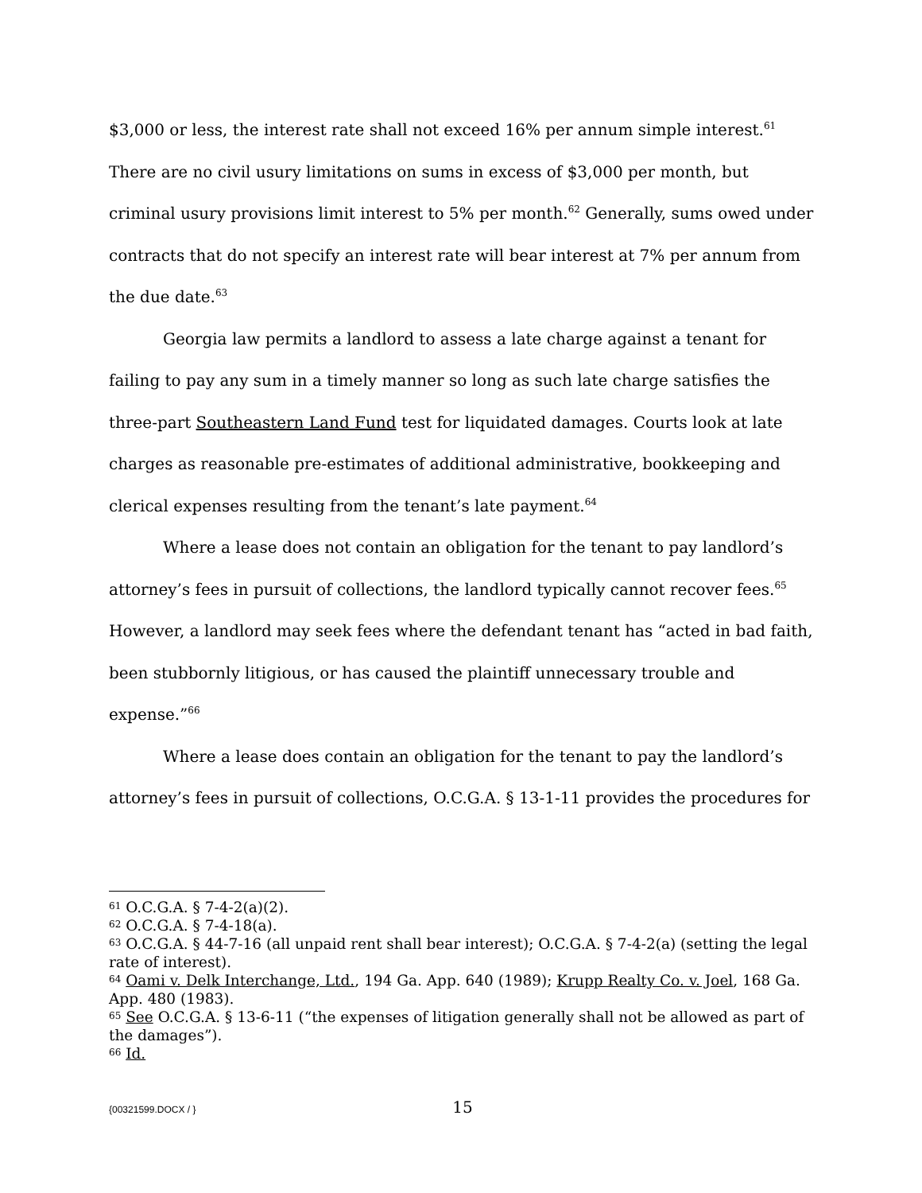$3,000 or less, the interest rate shall not exceed 16% per annum simple interest.<sup>61</sup> There are no civil usury limitations on sums in excess of $3,000 per month, but criminal usury provisions limit interest to 5% per month.<sup>62</sup> Generally, sums owed under contracts that do not specify an interest rate will bear interest at 7% per annum from the due date.<sup>63</sup>
Georgia law permits a landlord to assess a late charge against a tenant for failing to pay any sum in a timely manner so long as such late charge satisfies the three-part Southeastern Land Fund test for liquidated damages. Courts look at late charges as reasonable pre-estimates of additional administrative, bookkeeping and clerical expenses resulting from the tenant’s late payment.<sup>64</sup>
Where a lease does not contain an obligation for the tenant to pay landlord’s attorney’s fees in pursuit of collections, the landlord typically cannot recover fees.<sup>65</sup> However, a landlord may seek fees where the defendant tenant has “acted in bad faith, been stubbornly litigious, or has caused the plaintiff unnecessary trouble and expense.”<sup>66</sup>
Where a lease does contain an obligation for the tenant to pay the landlord’s attorney’s fees in pursuit of collections, O.C.G.A. § 13-1-11 provides the procedures for
<sup>61</sup> O.C.G.A. § 7-4-2(a)(2).
<sup>62</sup> O.C.G.A. § 7-4-18(a).
<sup>63</sup> O.C.G.A. § 44-7-16 (all unpaid rent shall bear interest); O.C.G.A. § 7-4-2(a) (setting the legal rate of interest).
<sup>64</sup> Oami v. Delk Interchange, Ltd., 194 Ga. App. 640 (1989); Krupp Realty Co. v. Joel, 168 Ga. App. 480 (1983).
<sup>65</sup> See O.C.G.A. § 13-6-11 (“the expenses of litigation generally shall not be allowed as part of the damages”).
<sup>66</sup> Id.
{00321599.DOCX / }
15